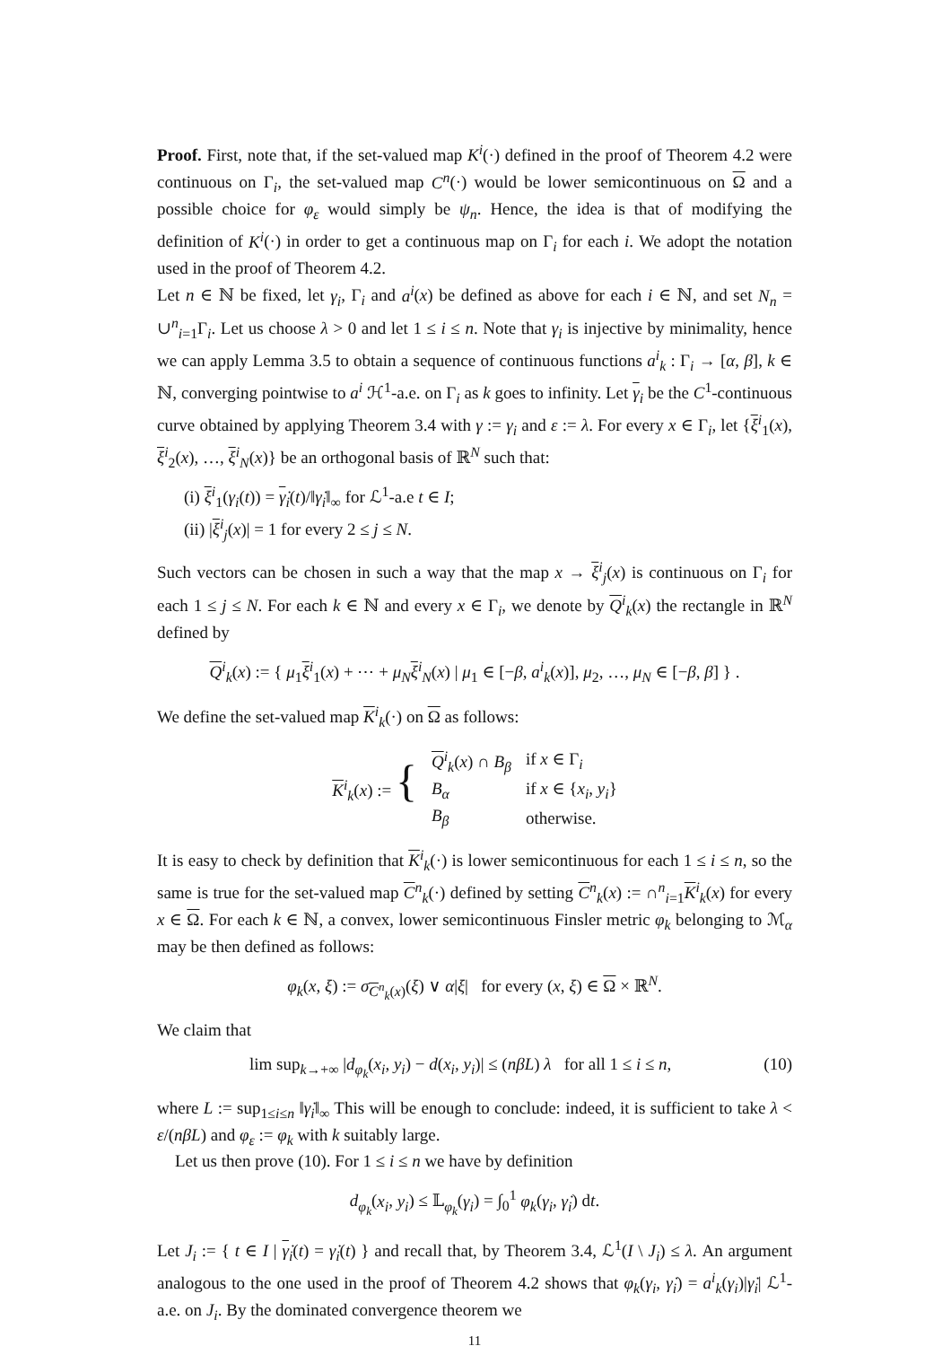Proof. First, note that, if the set-valued map K<sup>i</sup>(·) defined in the proof of Theorem 4.2 were continuous on Γ<sub>i</sub>, the set-valued map C<sup>n</sup>(·) would be lower semicontinuous on Ω and a possible choice for φ<sub>ε</sub> would simply be ψ<sub>n</sub>. Hence, the idea is that of modifying the definition of K<sup>i</sup>(·) in order to get a continuous map on Γ<sub>i</sub> for each i. We adopt the notation used in the proof of Theorem 4.2.
Let n ∈ ℕ be fixed, let γ<sub>i</sub>, Γ<sub>i</sub> and a<sup>i</sup>(x) be defined as above for each i ∈ ℕ, and set N<sub>n</sub> = ∪<sup>n</sup><sub>i=1</sub>Γ<sub>i</sub>. Let us choose λ > 0 and let 1 ≤ i ≤ n. Note that γ<sub>i</sub> is injective by minimality, hence we can apply Lemma 3.5 to obtain a sequence of continuous functions a<sup>i</sup><sub>k</sub> : Γ<sub>i</sub> → [α, β], k ∈ ℕ, converging pointwise to a<sup>i</sup> ℋ<sup>1</sup>-a.e. on Γ<sub>i</sub> as k goes to infinity. Let γ<sub>i</sub> be the C<sup>1</sup>-continuous curve obtained by applying Theorem 3.4 with γ := γ<sub>i</sub> and ε := λ. For every x ∈ Γ<sub>i</sub>, let {ξ<sup>i</sup><sub>1</sub>(x), ξ<sup>i</sup><sub>2</sub>(x), …, ξ<sup>i</sup><sub>N</sub>(x)} be an orthogonal basis of ℝ<sup>N</sup> such that:
(i) ξ<sup>i</sup><sub>1</sub>(γ<sub>i</sub>(t)) = γ̇<sub>i</sub>(t)/‖γ̇<sub>i</sub>‖<sub>∞</sub> for ℒ<sup>1</sup>-a.e t ∈ I;
(ii) |ξ<sup>i</sup><sub>j</sub>(x)| = 1 for every 2 ≤ j ≤ N.
Such vectors can be chosen in such a way that the map x → ξ<sup>i</sup><sub>j</sub>(x) is continuous on Γ<sub>i</sub> for each 1 ≤ j ≤ N. For each k ∈ ℕ and every x ∈ Γ<sub>i</sub>, we denote by Q<sup>i</sup><sub>k</sub>(x) the rectangle in ℝ<sup>N</sup> defined by
Q<sup>i</sup><sub>k</sub>(x) := { μ<sub>1</sub>ξ<sup>i</sup><sub>1</sub>(x) + ⋯ + μ<sub>N</sub> ξ<sup>i</sup><sub>N</sub>(x) | μ<sub>1</sub> ∈ [−β, a<sup>i</sup><sub>k</sub>(x)], μ<sub>2</sub>, …, μ<sub>N</sub> ∈ [−β, β] } .
We define the set-valued map K<sup>i</sup><sub>k</sub>(·) on Ω as follows:
| K<sup>i</sup><sub>k</sub>( x ) := { | Q<sup>i</sup><sub>k</sub>( x ) ∩ B<sub>β</sub> | if x ∈ Γ<sub>i</sub> |
| | B<sub>α</sub> | if x ∈ { x<sub>i</sub> , y<sub>i</sub> } |
| | B<sub>β</sub> | otherwise. |
It is easy to check by definition that K<sup>i</sup><sub>k</sub>(·) is lower semicontinuous for each 1 ≤ i ≤ n, so the same is true for the set-valued map C<sup>n</sup><sub>k</sub>(·) defined by setting C<sup>n</sup><sub>k</sub>(x) := ∩<sup>n</sup><sub>i=1</sub>K<sup>i</sup><sub>k</sub>(x) for every x ∈ Ω. For each k ∈ ℕ, a convex, lower semicontinuous Finsler metric φ<sub>k</sub> belonging to ℳ<sub>α</sub> may be then defined as follows:
φ<sub>k</sub>(x, ξ) := σ<sub>C<sup>n</sup><sub>k</sub>(x)</sub>(ξ) ∨ α|ξ| for every (x, ξ) ∈ Ω × ℝ<sup>N</sup>.
We claim that
lim sup<sub>k→+∞</sub> |d<sub>φ<sub>k</sub></sub>(x<sub>i</sub>, y<sub>i</sub>) − d(x<sub>i</sub>, y<sub>i</sub>)| ≤ (nβL) λ for all 1 ≤ i ≤ n, (10)
where L := sup<sub>1≤i≤n</sub> ‖γ̇<sub>i</sub>‖<sub>∞</sub> This will be enough to conclude: indeed, it is sufficient to take λ < ε/(nβL) and φ<sub>ε</sub> := φ<sub>k</sub> with k suitably large.
Let us then prove (10). For 1 ≤ i ≤ n we have by definition
d<sub>φ<sub>k</sub></sub>(x<sub>i</sub>, y<sub>i</sub>) ≤ 𝕃<sub>φ<sub>k</sub></sub>(γ<sub>i</sub>) = ∫<sub>0</sub><sup>1</sup> φ<sub>k</sub>(γ<sub>i</sub>, γ̇<sub>i</sub>) dt.
Let J<sub>i</sub> := { t ∈ I | γ̇<sub>i</sub>(t) = γ̇<sub>i</sub>(t) } and recall that, by Theorem 3.4, ℒ<sup>1</sup>(I \ J<sub>i</sub>) ≤ λ. An argument analogous to the one used in the proof of Theorem 4.2 shows that φ<sub>k</sub>(γ<sub>i</sub>, γ̇<sub>i</sub>) = a<sup>i</sup><sub>k</sub>(γ<sub>i</sub>)|γ̇<sub>i</sub>| ℒ<sup>1</sup>-a.e. on J<sub>i</sub>. By the dominated convergence theorem we
11